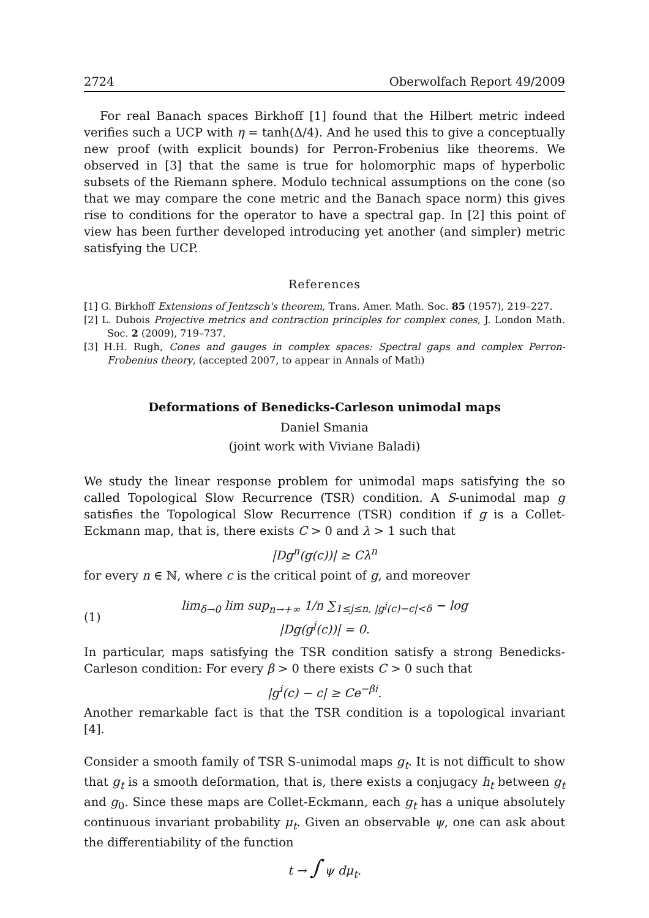2724 Oberwolfach Report 49/2009
For real Banach spaces Birkhoff [1] found that the Hilbert metric indeed verifies such a UCP with η = tanh(Δ/4). And he used this to give a conceptually new proof (with explicit bounds) for Perron-Frobenius like theorems. We observed in [3] that the same is true for holomorphic maps of hyperbolic subsets of the Riemann sphere. Modulo technical assumptions on the cone (so that we may compare the cone metric and the Banach space norm) this gives rise to conditions for the operator to have a spectral gap. In [2] this point of view has been further developed introducing yet another (and simpler) metric satisfying the UCP.
References
[1] G. Birkhoff Extensions of Jentzsch's theorem, Trans. Amer. Math. Soc. 85 (1957), 219–227.
[2] L. Dubois Projective metrics and contraction principles for complex cones, J. London Math. Soc. 2 (2009), 719–737.
[3] H.H. Rugh, Cones and gauges in complex spaces: Spectral gaps and complex Perron-Frobenius theory, (accepted 2007, to appear in Annals of Math)
Deformations of Benedicks-Carleson unimodal maps
Daniel Smania
(joint work with Viviane Baladi)
We study the linear response problem for unimodal maps satisfying the so called Topological Slow Recurrence (TSR) condition. A S-unimodal map g satisfies the Topological Slow Recurrence (TSR) condition if g is a Collet-Eckmann map, that is, there exists C > 0 and λ > 1 such that
|Dg<sup>n</sup>(g(c))| ≥ Cλ<sup>n</sup>
for every n ∈ ℕ, where c is the critical point of g, and moreover
(1) lim<sub>δ→0</sub> lim sup<sub>n→+∞</sub> 1/n ∑<sub>1≤j≤n, |g<sup>j</sup>(c)−c|<δ</sub> − log |Dg(g<sup>j</sup>(c))| = 0.
In particular, maps satisfying the TSR condition satisfy a strong Benedicks-Carleson condition: For every β > 0 there exists C > 0 such that
|g<sup>i</sup>(c) − c| ≥ Ce<sup>−βi</sup>.
Another remarkable fact is that the TSR condition is a topological invariant [4].
Consider a smooth family of TSR S-unimodal maps g<sub>t</sub>. It is not difficult to show that g<sub>t</sub> is a smooth deformation, that is, there exists a conjugacy h<sub>t</sub> between g<sub>t</sub> and g<sub>0</sub>. Since these maps are Collet-Eckmann, each g<sub>t</sub> has a unique absolutely continuous invariant probability μ<sub>t</sub>. Given an observable ψ, one can ask about the differentiability of the function
t → ∫ ψ dμ<sub>t</sub>.